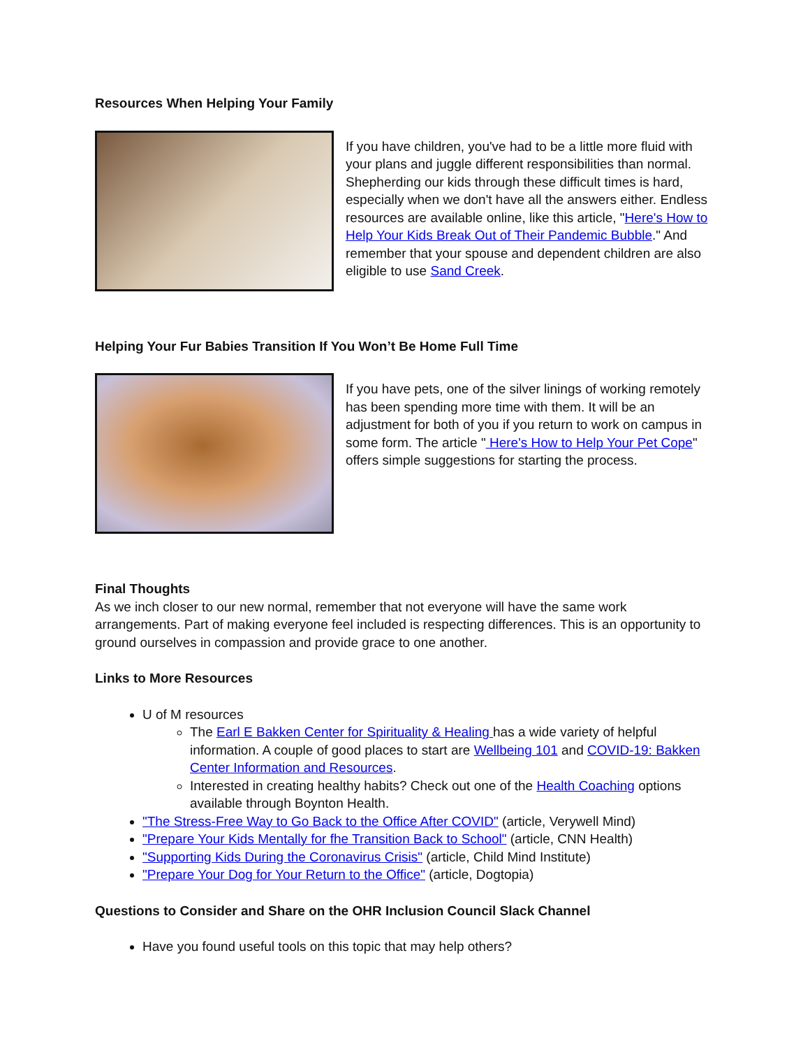Resources When Helping Your Family
If you have children, you've had to be a little more fluid with your plans and juggle different responsibilities than normal. Shepherding our kids through these difficult times is hard, especially when we don't have all the answers either. Endless resources are available online, like this article, "Here's How to Help Your Kids Break Out of Their Pandemic Bubble." And remember that your spouse and dependent children are also eligible to use Sand Creek.
Helping Your Fur Babies Transition If You Won’t Be Home Full Time
If you have pets, one of the silver linings of working remotely has been spending more time with them. It will be an adjustment for both of you if you return to work on campus in some form. The article " Here's How to Help Your Pet Cope" offers simple suggestions for starting the process.
Final Thoughts
As we inch closer to our new normal, remember that not everyone will have the same work arrangements. Part of making everyone feel included is respecting differences. This is an opportunity to ground ourselves in compassion and provide grace to one another.
Links to More Resources
U of M resources
The Earl E Bakken Center for Spirituality & Healing has a wide variety of helpful information. A couple of good places to start are Wellbeing 101 and COVID-19: Bakken Center Information and Resources.
Interested in creating healthy habits? Check out one of the Health Coaching options available through Boynton Health.
"The Stress-Free Way to Go Back to the Office After COVID" (article, Verywell Mind)
"Prepare Your Kids Mentally for fhe Transition Back to School" (article, CNN Health)
"Supporting Kids During the Coronavirus Crisis" (article, Child Mind Institute)
"Prepare Your Dog for Your Return to the Office" (article, Dogtopia)
Questions to Consider and Share on the OHR Inclusion Council Slack Channel
Have you found useful tools on this topic that may help others?